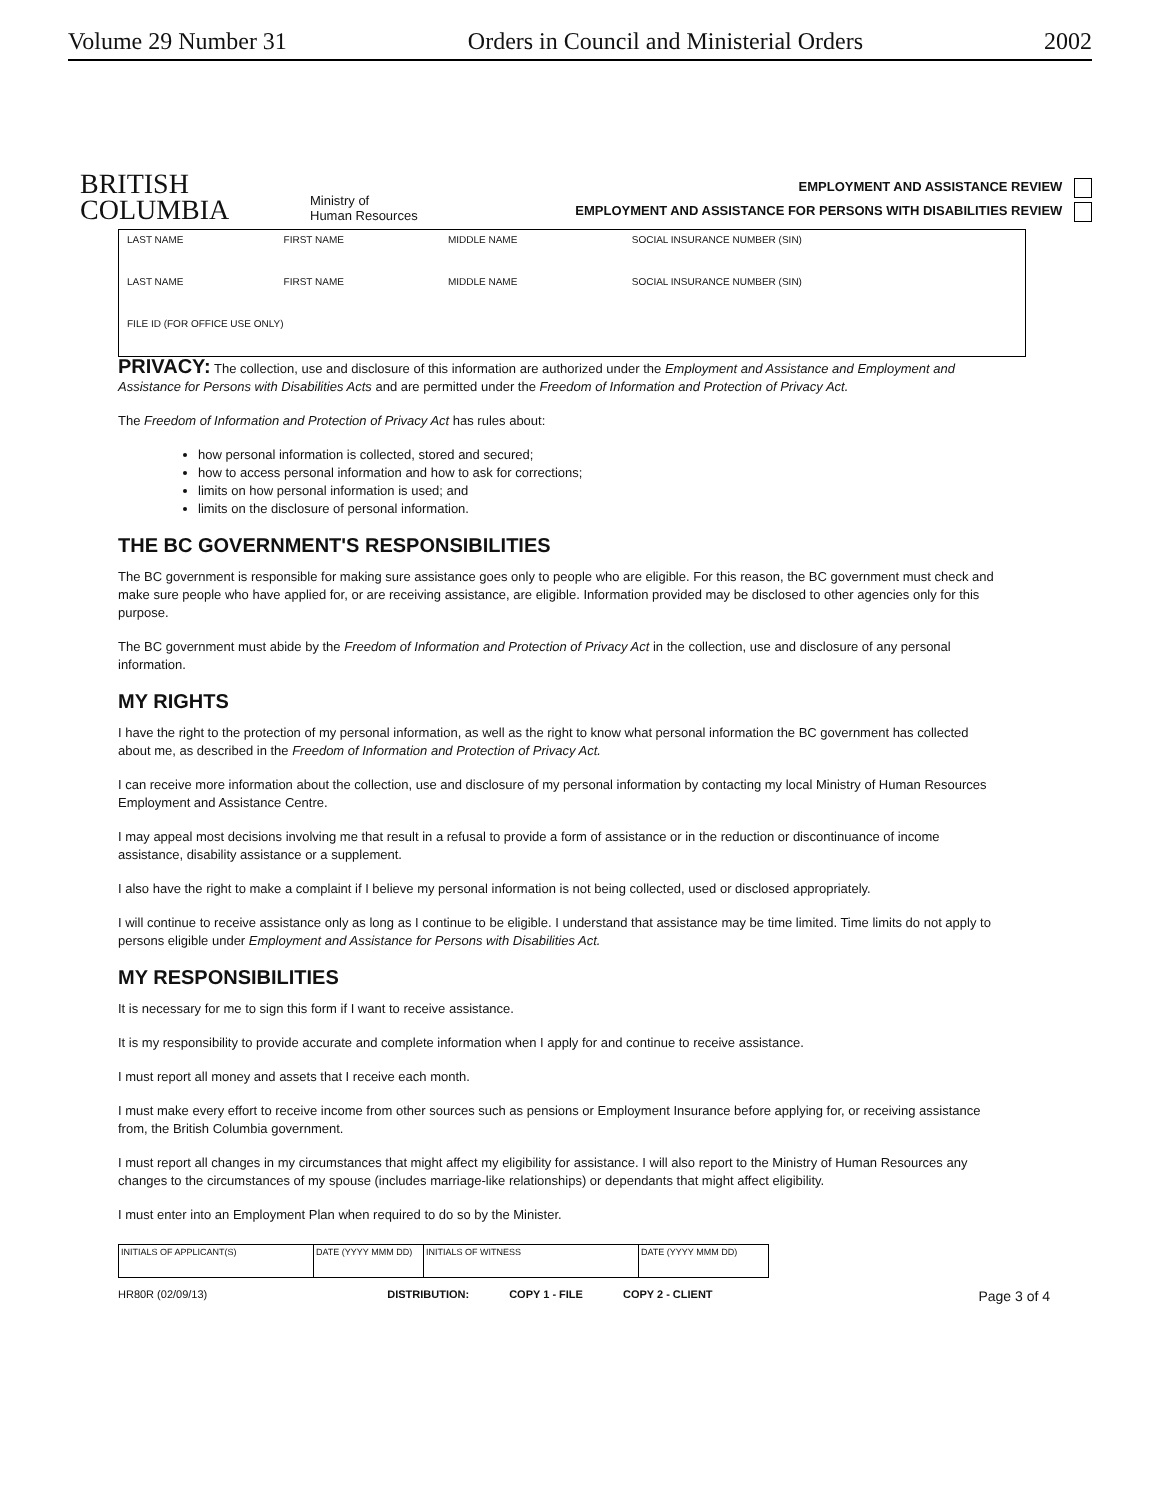Volume 29 Number 31 Orders in Council and Ministerial Orders 2002
BRITISH
COLUMBIA
Ministry of
Human Resources
EMPLOYMENT AND ASSISTANCE REVIEW
EMPLOYMENT AND ASSISTANCE FOR PERSONS WITH DISABILITIES REVIEW
| LAST NAME | FIRST NAME | MIDDLE NAME | SOCIAL INSURANCE NUMBER (SIN) |
| LAST NAME | FIRST NAME | MIDDLE NAME | SOCIAL INSURANCE NUMBER (SIN) |
| FILE ID (FOR OFFICE USE ONLY) | | | |
PRIVACY: The collection, use and disclosure of this information are authorized under the Employment and Assistance and Employment and Assistance for Persons with Disabilities Acts and are permitted under the Freedom of Information and Protection of Privacy Act.
The Freedom of Information and Protection of Privacy Act has rules about:
how personal information is collected, stored and secured;
how to access personal information and how to ask for corrections;
limits on how personal information is used; and
limits on the disclosure of personal information.
THE BC GOVERNMENT'S RESPONSIBILITIES
The BC government is responsible for making sure assistance goes only to people who are eligible. For this reason, the BC government must check and make sure people who have applied for, or are receiving assistance, are eligible. Information provided may be disclosed to other agencies only for this purpose.
The BC government must abide by the Freedom of Information and Protection of Privacy Act in the collection, use and disclosure of any personal information.
MY RIGHTS
I have the right to the protection of my personal information, as well as the right to know what personal information the BC government has collected about me, as described in the Freedom of Information and Protection of Privacy Act.
I can receive more information about the collection, use and disclosure of my personal information by contacting my local Ministry of Human Resources Employment and Assistance Centre.
I may appeal most decisions involving me that result in a refusal to provide a form of assistance or in the reduction or discontinuance of income assistance, disability assistance or a supplement.
I also have the right to make a complaint if I believe my personal information is not being collected, used or disclosed appropriately.
I will continue to receive assistance only as long as I continue to be eligible. I understand that assistance may be time limited. Time limits do not apply to persons eligible under Employment and Assistance for Persons with Disabilities Act.
MY RESPONSIBILITIES
It is necessary for me to sign this form if I want to receive assistance.
It is my responsibility to provide accurate and complete information when I apply for and continue to receive assistance.
I must report all money and assets that I receive each month.
I must make every effort to receive income from other sources such as pensions or Employment Insurance before applying for, or receiving assistance from, the British Columbia government.
I must report all changes in my circumstances that might affect my eligibility for assistance. I will also report to the Ministry of Human Resources any changes to the circumstances of my spouse (includes marriage-like relationships) or dependants that might affect eligibility.
I must enter into an Employment Plan when required to do so by the Minister.
| INITIALS OF APPLICANT(S) | DATE (YYYY MMM DD) | INITIALS OF WITNESS | DATE (YYYY MMM DD) |
HR80R (02/09/13) DISTRIBUTION: COPY 1 - FILE COPY 2 - CLIENT Page 3 of 4